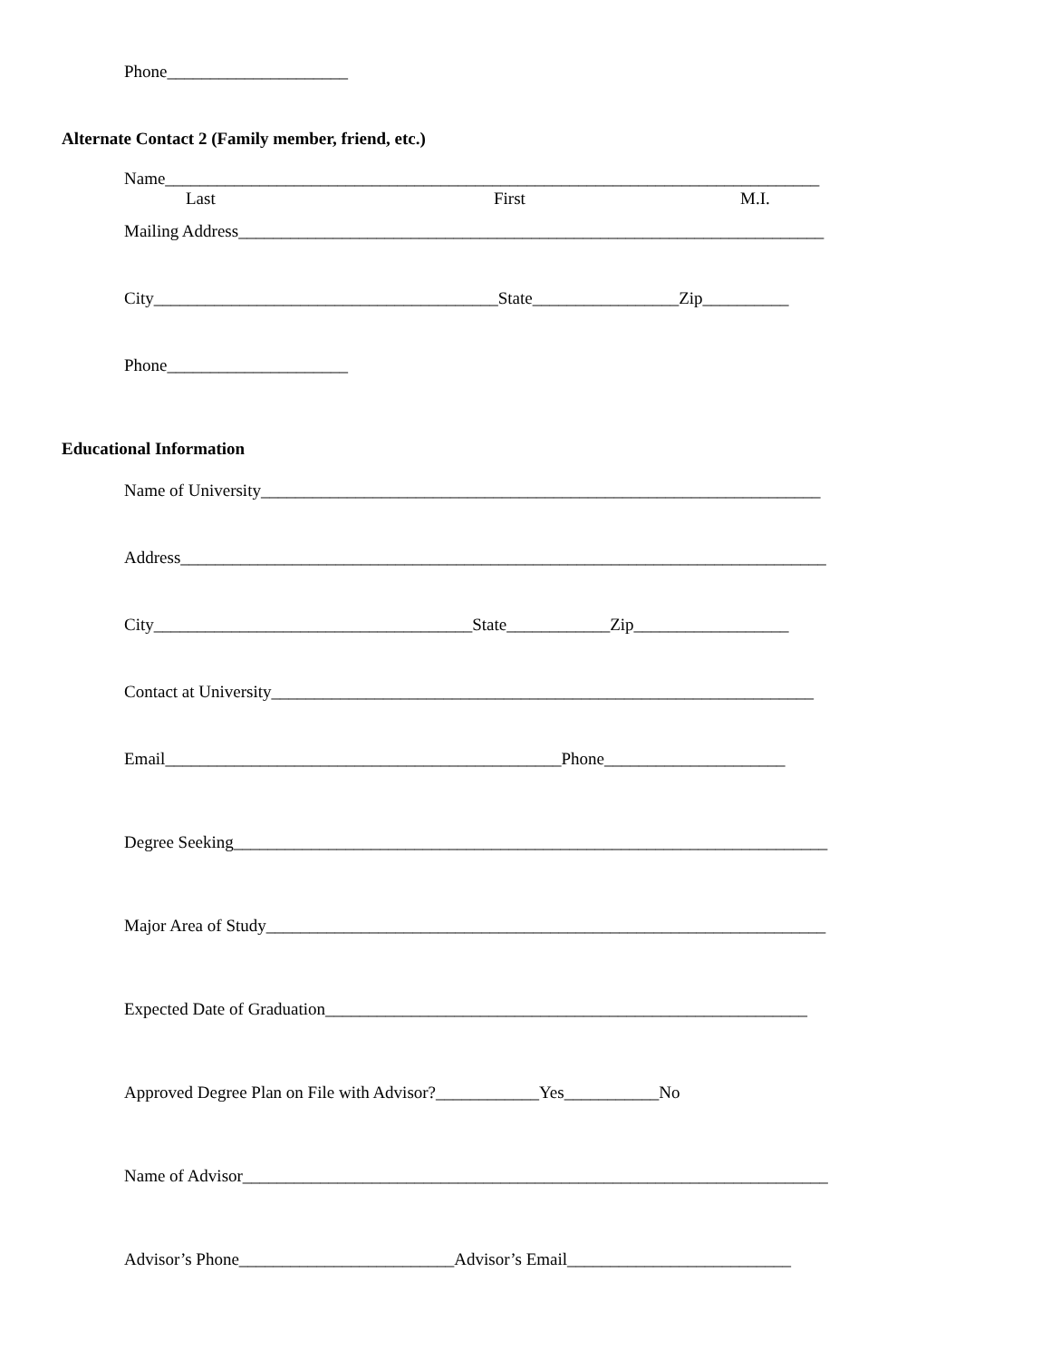Phone_____________________
Alternate Contact 2 (Family member, friend, etc.)
Name____________________________________________________________________________
Last First M.I.
Mailing Address____________________________________________________________________
City________________________________________State_________________Zip__________
Phone_____________________
Educational Information
Name of University_________________________________________________________________
Address___________________________________________________________________________
City_____________________________________State____________Zip__________________
Contact at University_______________________________________________________________
Email______________________________________________Phone_____________________
Degree Seeking_____________________________________________________________________
Major Area of Study_________________________________________________________________
Expected Date of Graduation________________________________________________________
Approved Degree Plan on File with Advisor?____________Yes___________No
Name of Advisor____________________________________________________________________
Advisor’s Phone_________________________Advisor’s Email__________________________